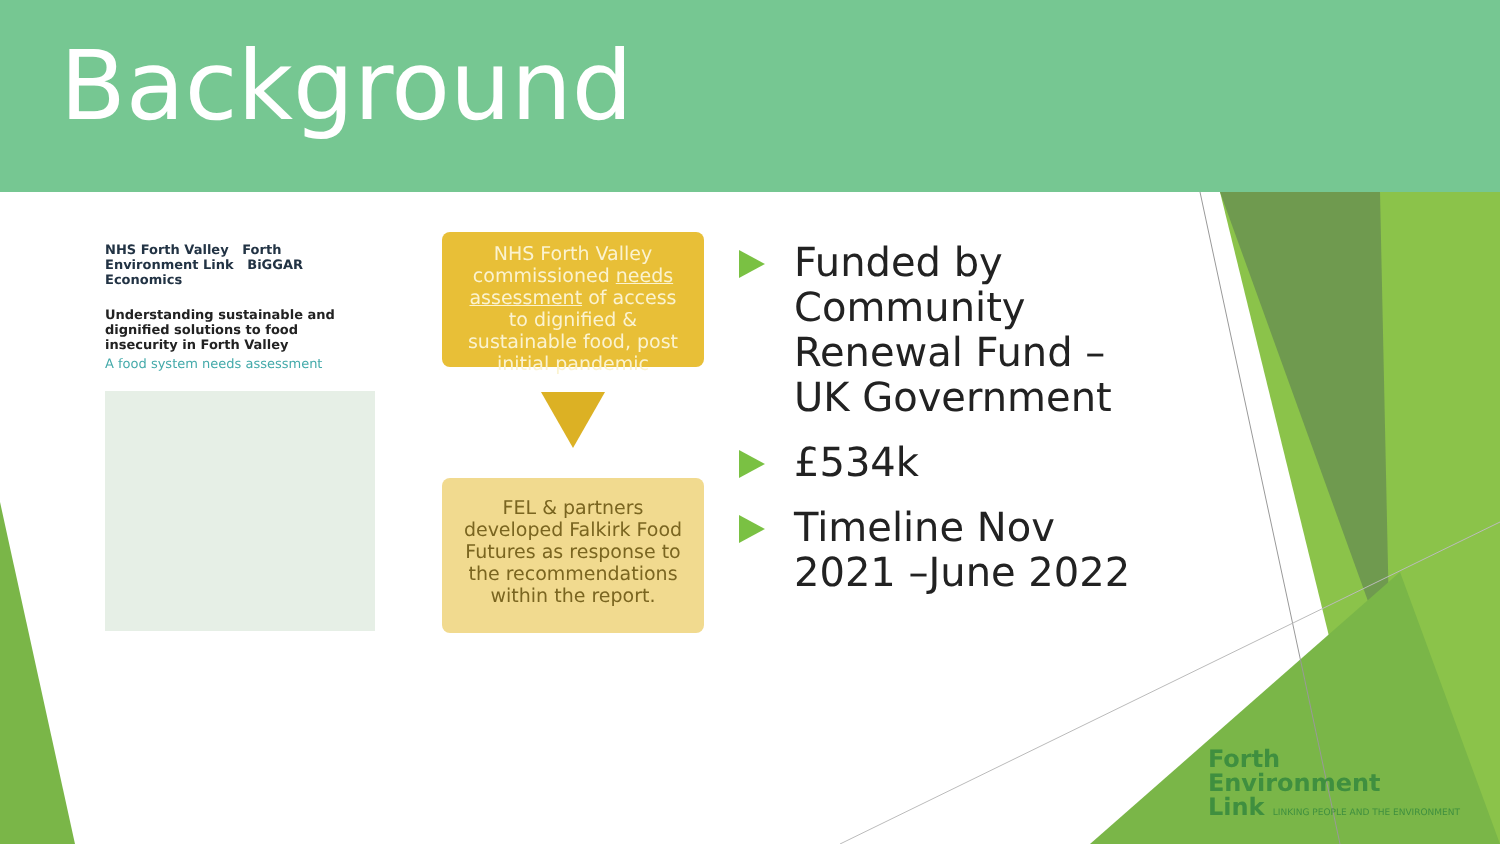Background
NHS Forth Valley Forth Environment Link BiGGAR Economics
Understanding sustainable and dignified solutions to food insecurity in Forth Valley
A food system needs assessment
NHS Forth Valley commissioned needs assessment of access to dignified & sustainable food, post initial pandemic
FEL & partners developed Falkirk Food Futures as response to the recommendations within the report.
Funded by Community Renewal Fund – UK Government
£534k
Timeline Nov 2021 –June 2022
Forth
Environment
Link LINKING PEOPLE AND THE ENVIRONMENT